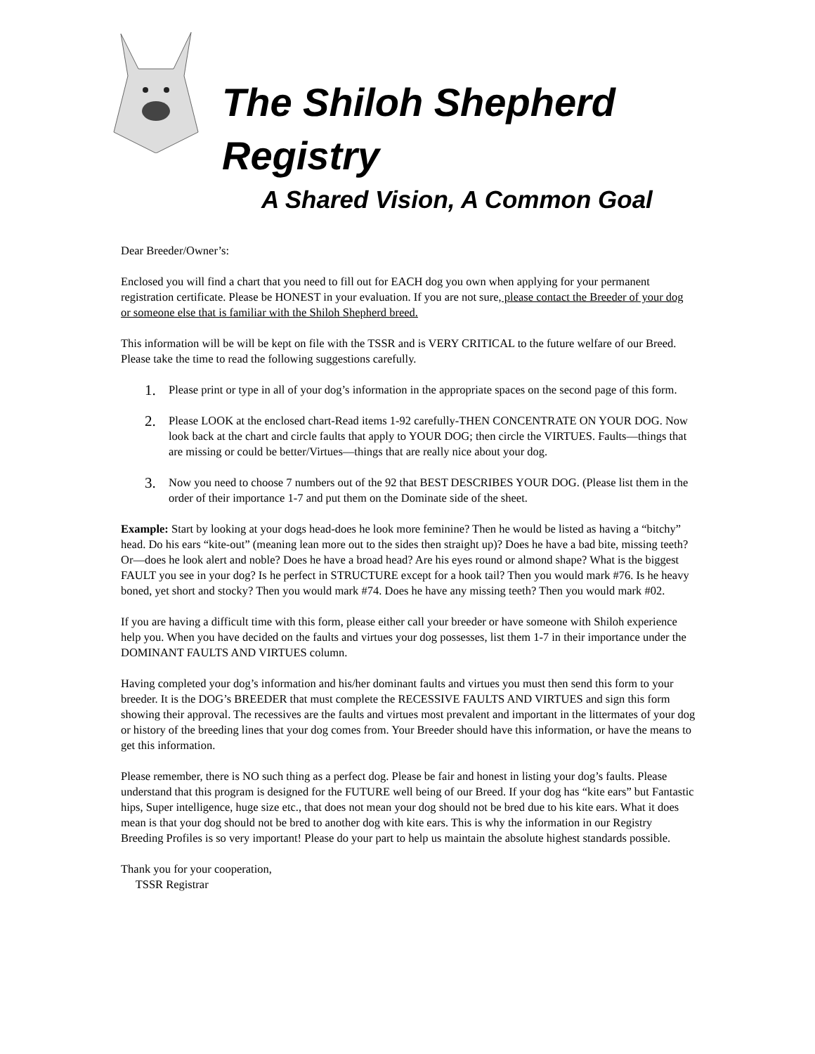The Shiloh Shepherd
Registry
A Shared Vision, A Common Goal
Dear Breeder/Owner’s:
Enclosed you will find a chart that you need to fill out for EACH dog you own when applying for your permanent registration certificate. Please be HONEST in your evaluation. If you are not sure, please contact the Breeder of your dog or someone else that is familiar with the Shiloh Shepherd breed.
This information will be will be kept on file with the TSSR and is VERY CRITICAL to the future welfare of our Breed. Please take the time to read the following suggestions carefully.
1. Please print or type in all of your dog’s information in the appropriate spaces on the second page of this form.
2. Please LOOK at the enclosed chart-Read items 1-92 carefully-THEN CONCENTRATE ON YOUR DOG. Now look back at the chart and circle faults that apply to YOUR DOG; then circle the VIRTUES. Faults—things that are missing or could be better/Virtues—things that are really nice about your dog.
3. Now you need to choose 7 numbers out of the 92 that BEST DESCRIBES YOUR DOG. (Please list them in the order of their importance 1-7 and put them on the Dominate side of the sheet.
Example: Start by looking at your dogs head-does he look more feminine? Then he would be listed as having a “bitchy” head. Do his ears “kite-out” (meaning lean more out to the sides then straight up)? Does he have a bad bite, missing teeth? Or—does he look alert and noble? Does he have a broad head? Are his eyes round or almond shape? What is the biggest FAULT you see in your dog? Is he perfect in STRUCTURE except for a hook tail? Then you would mark #76. Is he heavy boned, yet short and stocky? Then you would mark #74. Does he have any missing teeth? Then you would mark #02.
If you are having a difficult time with this form, please either call your breeder or have someone with Shiloh experience help you. When you have decided on the faults and virtues your dog possesses, list them 1-7 in their importance under the DOMINANT FAULTS AND VIRTUES column.
Having completed your dog’s information and his/her dominant faults and virtues you must then send this form to your breeder. It is the DOG’s BREEDER that must complete the RECESSIVE FAULTS AND VIRTUES and sign this form showing their approval. The recessives are the faults and virtues most prevalent and important in the littermates of your dog or history of the breeding lines that your dog comes from. Your Breeder should have this information, or have the means to get this information.
Please remember, there is NO such thing as a perfect dog. Please be fair and honest in listing your dog’s faults. Please understand that this program is designed for the FUTURE well being of our Breed. If your dog has “kite ears” but Fantastic hips, Super intelligence, huge size etc., that does not mean your dog should not be bred due to his kite ears. What it does mean is that your dog should not be bred to another dog with kite ears. This is why the information in our Registry Breeding Profiles is so very important! Please do your part to help us maintain the absolute highest standards possible.
Thank you for your cooperation,
TSSR Registrar